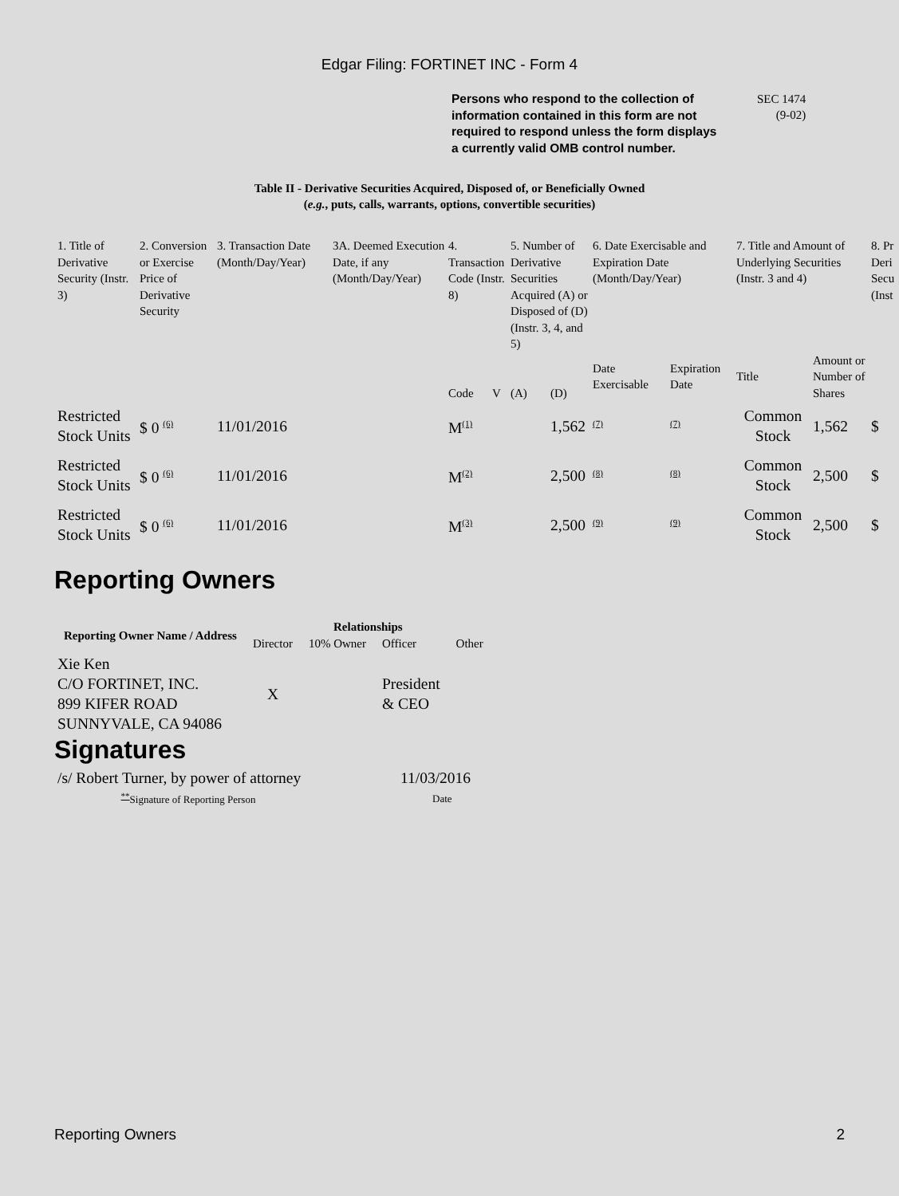Edgar Filing: FORTINET INC - Form 4
Persons who respond to the collection of information contained in this form are not required to respond unless the form displays a currently valid OMB control number.
SEC 1474
(9-02)
Table II - Derivative Securities Acquired, Disposed of, or Beneficially Owned
(e.g., puts, calls, warrants, options, convertible securities)
| 1. Title of Derivative Security (Instr. 3) | 2. Conversion or Exercise Price of Derivative Security | 3. Transaction Date (Month/Day/Year) | 3A. Deemed Execution Date, if any (Month/Day/Year) | 4. Transaction Code (Instr. 8) | | 5. Number of Derivative Securities Acquired (A) or Disposed of (D) (Instr. 3, 4, and 5) | | 6. Date Exercisable and Expiration Date (Month/Day/Year) | | 7. Title and Amount of Underlying Securities (Instr. 3 and 4) | | 8. Pr Deri Secu (Inst |
| --- | --- | --- | --- | --- | --- | --- | --- | --- | --- | --- | --- | --- |
| | | | | Code | V | (A) | (D) | Date Exercisable | Expiration Date | Title | Amount or Number of Shares | |
| Restricted Stock Units | $ 0 <sup>(6)</sup> | 11/01/2016 | | M<sup>(1)</sup> | | | 1,562 | <sup>(7)</sup> | <sup>(7)</sup> | Common Stock | 1,562 | $ |
| Restricted Stock Units | $ 0 <sup>(6)</sup> | 11/01/2016 | | M<sup>(2)</sup> | | | 2,500 | <sup>(8)</sup> | <sup>(8)</sup> | Common Stock | 2,500 | $ |
| Restricted Stock Units | $ 0 <sup>(6)</sup> | 11/01/2016 | | M<sup>(3)</sup> | | | 2,500 | <sup>(9)</sup> | <sup>(9)</sup> | Common Stock | 2,500 | $ |
Reporting Owners
| Reporting Owner Name / Address | Relationships | | | |
| --- | --- | --- | --- | --- |
| | Director | 10% Owner | Officer | Other |
| Xie Ken C/O FORTINET, INC. 899 KIFER ROAD SUNNYVALE, CA 94086 | X | | President & CEO | |
Signatures
| /s/ Robert Turner, by power of attorney | 11/03/2016 |
| <sup>**</sup> Signature of Reporting Person | Date |
Reporting Owners 2